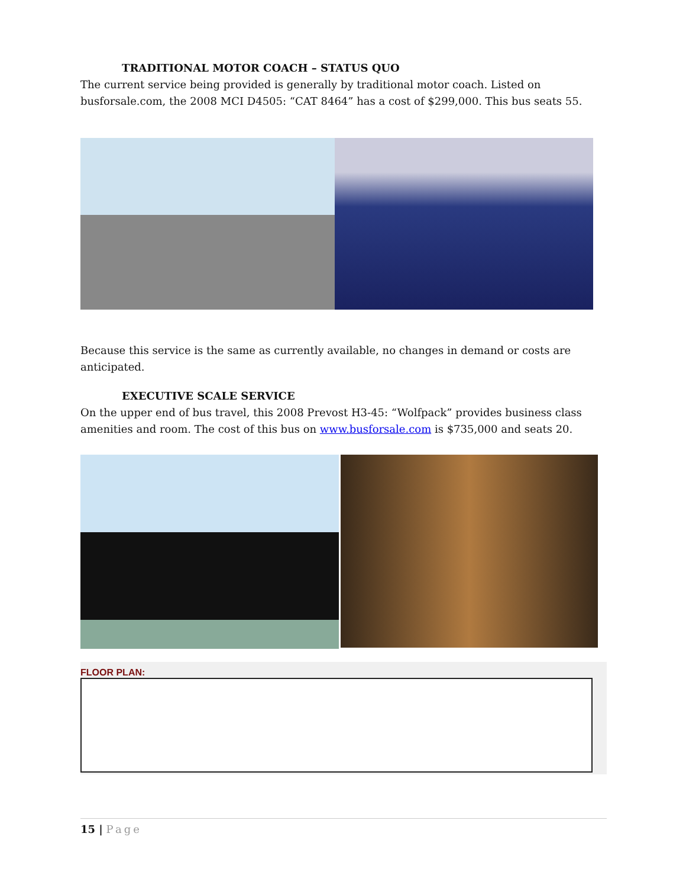TRADITIONAL MOTOR COACH – STATUS QUO
The current service being provided is generally by traditional motor coach. Listed on busforsale.com, the 2008 MCI D4505: “CAT 8464” has a cost of $299,000. This bus seats 55.
Because this service is the same as currently available, no changes in demand or costs are anticipated.
EXECUTIVE SCALE SERVICE
On the upper end of bus travel, this 2008 Prevost H3-45: “Wolfpack” provides business class amenities and room. The cost of this bus on www.busforsale.com is $735,000 and seats 20.
FLOOR PLAN:
15 | Page